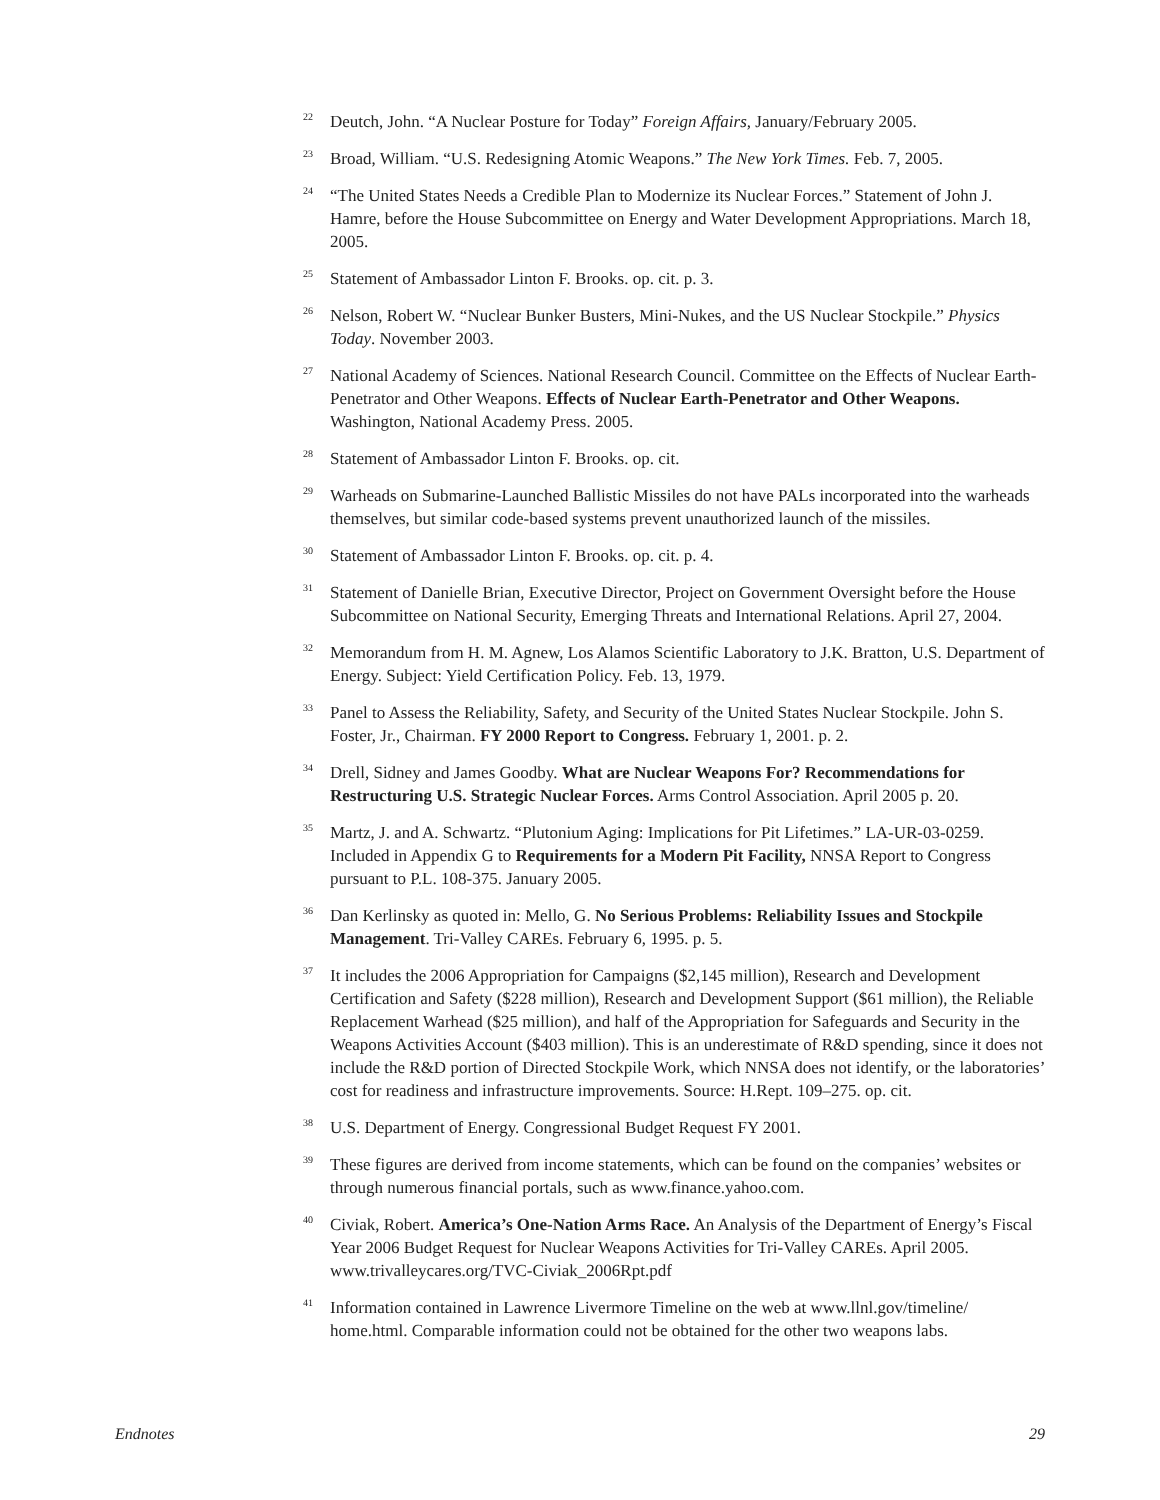<sup>22</sup>
Deutch, John. “A Nuclear Posture for Today” Foreign Affairs, January/February 2005.
<sup>23</sup>
Broad, William. “U.S. Redesigning Atomic Weapons.” The New York Times. Feb. 7, 2005.
<sup>24</sup>
“The United States Needs a Credible Plan to Modernize its Nuclear Forces.” Statement of John J. Hamre, before the House Subcommittee on Energy and Water Development Appropriations. March 18, 2005.
<sup>25</sup>
Statement of Ambassador Linton F. Brooks. op. cit. p. 3.
<sup>26</sup>
Nelson, Robert W. “Nuclear Bunker Busters, Mini-Nukes, and the US Nuclear Stockpile.” Physics Today. November 2003.
<sup>27</sup>
National Academy of Sciences. National Research Council. Committee on the Effects of Nuclear Earth-Penetrator and Other Weapons. Effects of Nuclear Earth-Penetrator and Other Weapons. Washington, National Academy Press. 2005.
<sup>28</sup>
Statement of Ambassador Linton F. Brooks. op. cit.
<sup>29</sup>
Warheads on Submarine-Launched Ballistic Missiles do not have PALs incorporated into the warheads themselves, but similar code-based systems prevent unauthorized launch of the missiles.
<sup>30</sup>
Statement of Ambassador Linton F. Brooks. op. cit. p. 4.
<sup>31</sup>
Statement of Danielle Brian, Executive Director, Project on Government Oversight before the House Subcommittee on National Security, Emerging Threats and International Relations. April 27, 2004.
<sup>32</sup>
Memorandum from H. M. Agnew, Los Alamos Scientific Laboratory to J.K. Bratton, U.S. Department of Energy. Subject: Yield Certification Policy. Feb. 13, 1979.
<sup>33</sup>
Panel to Assess the Reliability, Safety, and Security of the United States Nuclear Stockpile. John S. Foster, Jr., Chairman. FY 2000 Report to Congress. February 1, 2001. p. 2.
<sup>34</sup>
Drell, Sidney and James Goodby. What are Nuclear Weapons For? Recommendations for Restructuring U.S. Strategic Nuclear Forces. Arms Control Association. April 2005 p. 20.
<sup>35</sup>
Martz, J. and A. Schwartz. “Plutonium Aging: Implications for Pit Lifetimes.” LA-UR-03-0259. Included in Appendix G to Requirements for a Modern Pit Facility, NNSA Report to Congress pursuant to P.L. 108-375. January 2005.
<sup>36</sup>
Dan Kerlinsky as quoted in: Mello, G. No Serious Problems: Reliability Issues and Stockpile Management. Tri-Valley CAREs. February 6, 1995. p. 5.
<sup>37</sup>
It includes the 2006 Appropriation for Campaigns ($2,145 million), Research and Development Certification and Safety ($228 million), Research and Development Support ($61 million), the Reliable Replacement Warhead ($25 million), and half of the Appropriation for Safeguards and Security in the Weapons Activities Account ($403 million). This is an underestimate of R&D spending, since it does not include the R&D portion of Directed Stockpile Work, which NNSA does not identify, or the laboratories’ cost for readiness and infrastructure improvements. Source: H.Rept. 109–275. op. cit.
<sup>38</sup>
U.S. Department of Energy. Congressional Budget Request FY 2001.
<sup>39</sup>
These figures are derived from income statements, which can be found on the companies’ websites or through numerous financial portals, such as www.finance.yahoo.com.
<sup>40</sup>
Civiak, Robert. America’s One-Nation Arms Race. An Analysis of the Department of Energy’s Fiscal Year 2006 Budget Request for Nuclear Weapons Activities for Tri-Valley CAREs. April 2005. www.trivalleycares.org/TVC-Civiak_2006Rpt.pdf
<sup>41</sup>
Information contained in Lawrence Livermore Timeline on the web at www.llnl.gov/timeline/ home.html. Comparable information could not be obtained for the other two weapons labs.
Endnotes 29